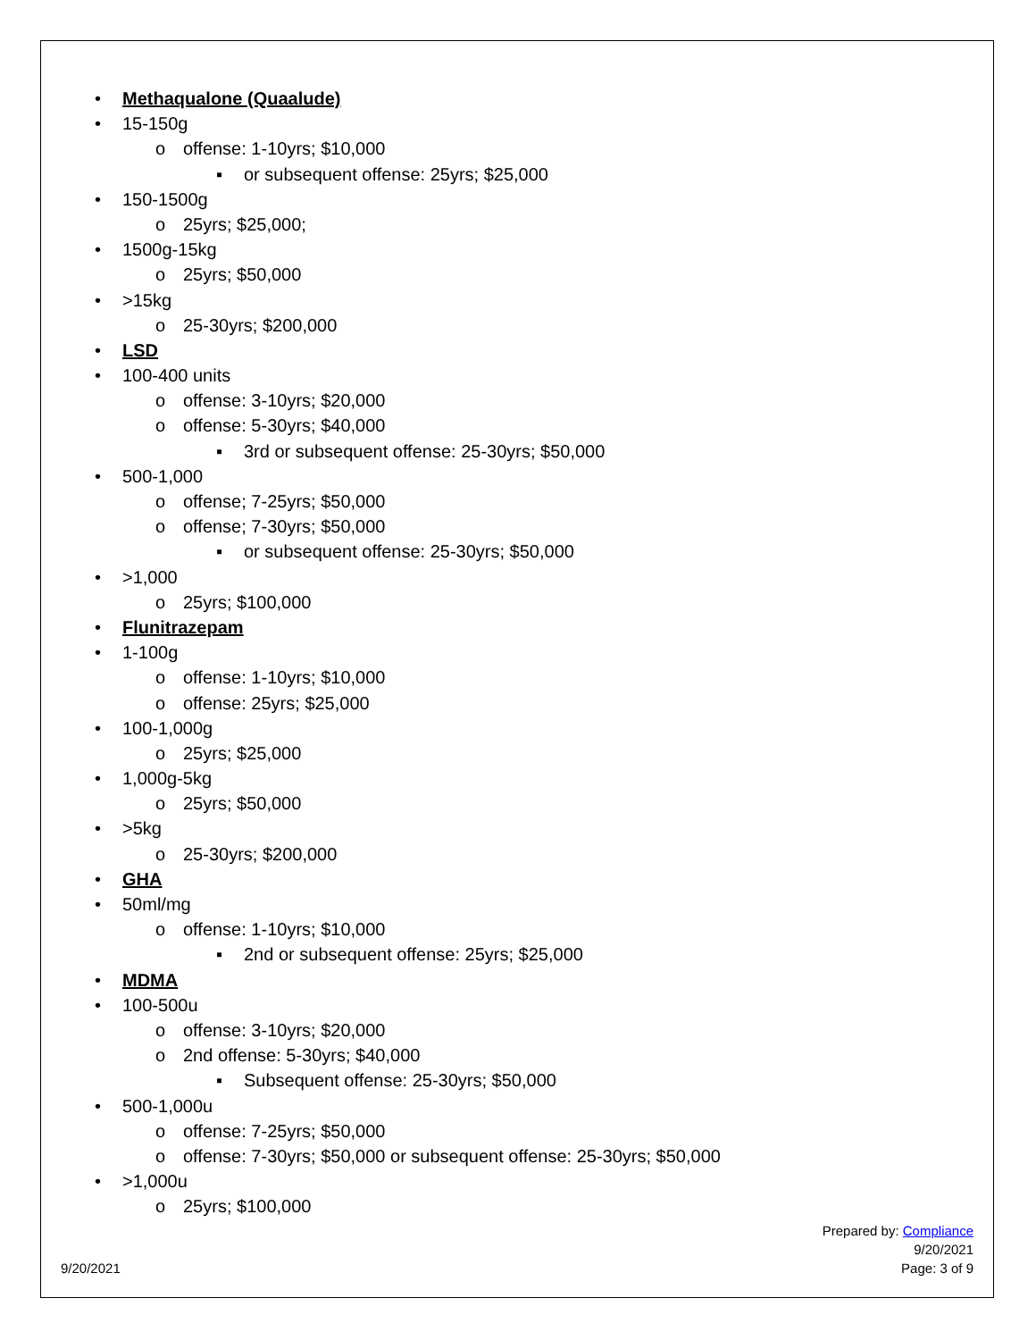• Methaqualone (Quaalude)
• 15-150g
o offense: 1-10yrs; $10,000
▪ or subsequent offense: 25yrs; $25,000
• 150-1500g
o 25yrs; $25,000;
• 1500g-15kg
o 25yrs; $50,000
• >15kg
o 25-30yrs; $200,000
• LSD
• 100-400 units
o offense: 3-10yrs; $20,000
o offense: 5-30yrs; $40,000
▪ 3rd or subsequent offense: 25-30yrs; $50,000
• 500-1,000
o offense; 7-25yrs; $50,000
o offense; 7-30yrs; $50,000
▪ or subsequent offense: 25-30yrs; $50,000
• >1,000
o 25yrs; $100,000
• Flunitrazepam
• 1-100g
o offense: 1-10yrs; $10,000
o offense: 25yrs; $25,000
• 100-1,000g
o 25yrs; $25,000
• 1,000g-5kg
o 25yrs; $50,000
• >5kg
o 25-30yrs; $200,000
• GHA
• 50ml/mg
o offense: 1-10yrs; $10,000
▪ 2nd or subsequent offense: 25yrs; $25,000
• MDMA
• 100-500u
o offense: 3-10yrs; $20,000
o 2nd offense: 5-30yrs; $40,000
▪ Subsequent offense: 25-30yrs; $50,000
• 500-1,000u
o offense: 7-25yrs; $50,000
o offense: 7-30yrs; $50,000 or subsequent offense: 25-30yrs; $50,000
• >1,000u
o 25yrs; $100,000
Prepared by: Compliance
9/20/2021
Page: 3 of 9
9/20/2021